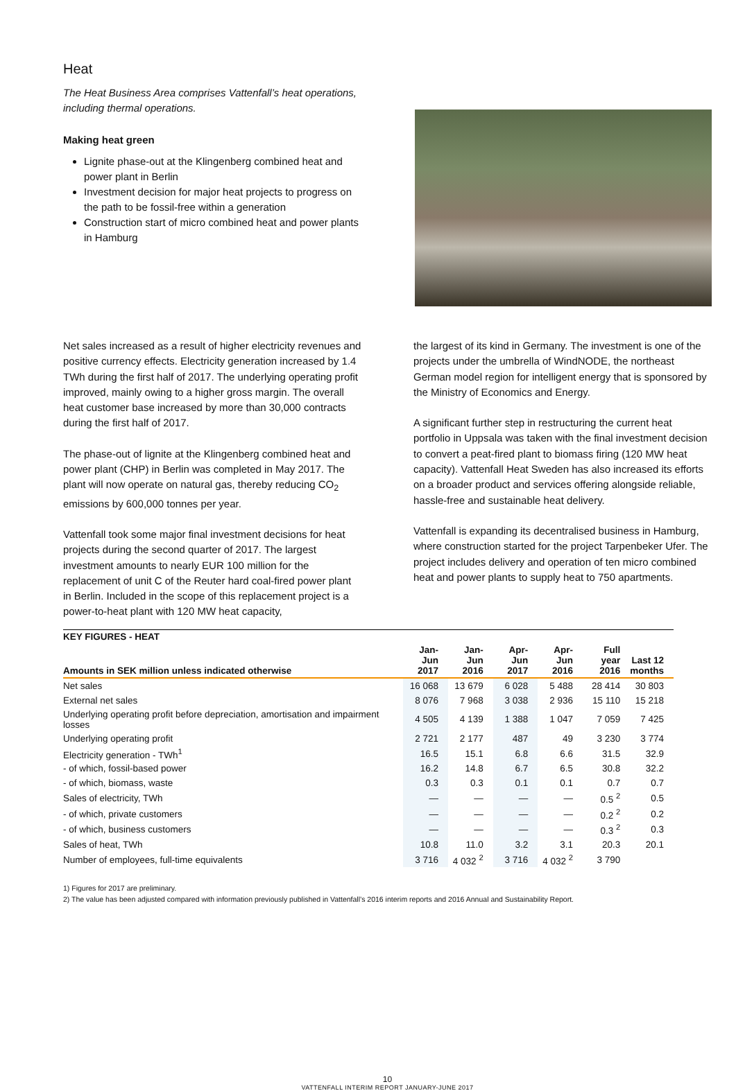Heat
The Heat Business Area comprises Vattenfall’s heat operations, including thermal operations.
Making heat green
Lignite phase-out at the Klingenberg combined heat and power plant in Berlin
Investment decision for major heat projects to progress on the path to be fossil-free within a generation
Construction start of micro combined heat and power plants in Hamburg
Net sales increased as a result of higher electricity revenues and positive currency effects. Electricity generation increased by 1.4 TWh during the first half of 2017. The underlying operating profit improved, mainly owing to a higher gross margin. The overall heat customer base increased by more than 30,000 contracts during the first half of 2017.
The phase-out of lignite at the Klingenberg combined heat and power plant (CHP) in Berlin was completed in May 2017. The plant will now operate on natural gas, thereby reducing CO<sub>2</sub> emissions by 600,000 tonnes per year.
Vattenfall took some major final investment decisions for heat projects during the second quarter of 2017. The largest investment amounts to nearly EUR 100 million for the replacement of unit C of the Reuter hard coal-fired power plant in Berlin. Included in the scope of this replacement project is a power-to-heat plant with 120 MW heat capacity,
the largest of its kind in Germany. The investment is one of the projects under the umbrella of WindNODE, the northeast German model region for intelligent energy that is sponsored by the Ministry of Economics and Energy.
A significant further step in restructuring the current heat portfolio in Uppsala was taken with the final investment decision to convert a peat-fired plant to biomass firing (120 MW heat capacity). Vattenfall Heat Sweden has also increased its efforts on a broader product and services offering alongside reliable, hassle-free and sustainable heat delivery.
Vattenfall is expanding its decentralised business in Hamburg, where construction started for the project Tarpenbeker Ufer. The project includes delivery and operation of ten micro combined heat and power plants to supply heat to 750 apartments.
| KEY FIGURES - HEAT | | | | | | |
| --- | --- | --- | --- | --- | --- | --- |
| Amounts in SEK million unless indicated otherwise | Jan-Jun 2017 | Jan-Jun 2016 | Apr-Jun 2017 | Apr-Jun 2016 | Full year 2016 | Last 12 months |
| Net sales | 16 068 | 13 679 | 6 028 | 5 488 | 28 414 | 30 803 |
| External net sales | 8 076 | 7 968 | 3 038 | 2 936 | 15 110 | 15 218 |
| Underlying operating profit before depreciation, amortisation and impairment losses | 4 505 | 4 139 | 1 388 | 1 047 | 7 059 | 7 425 |
| Underlying operating profit | 2 721 | 2 177 | 487 | 49 | 3 230 | 3 774 |
| Electricity generation - TWh<sup>1</sup> | 16.5 | 15.1 | 6.8 | 6.6 | 31.5 | 32.9 |
| - of which, fossil-based power | 16.2 | 14.8 | 6.7 | 6.5 | 30.8 | 32.2 |
| - of which, biomass, waste | 0.3 | 0.3 | 0.1 | 0.1 | 0.7 | 0.7 |
| Sales of electricity, TWh | — | — | — | — | 0.5 <sup>2</sup> | 0.5 |
| - of which, private customers | — | — | — | — | 0.2 <sup>2</sup> | 0.2 |
| - of which, business customers | — | — | — | — | 0.3 <sup>2</sup> | 0.3 |
| Sales of heat, TWh | 10.8 | 11.0 | 3.2 | 3.1 | 20.3 | 20.1 |
| Number of employees, full-time equivalents | 3 716 | 4 032 <sup>2</sup> | 3 716 | 4 032 <sup>2</sup> | 3 790 | |
1) Figures for 2017 are preliminary.
2) The value has been adjusted compared with information previously published in Vattenfall’s 2016 interim reports and 2016 Annual and Sustainability Report.
10
VATTENFALL INTERIM REPORT JANUARY-JUNE 2017